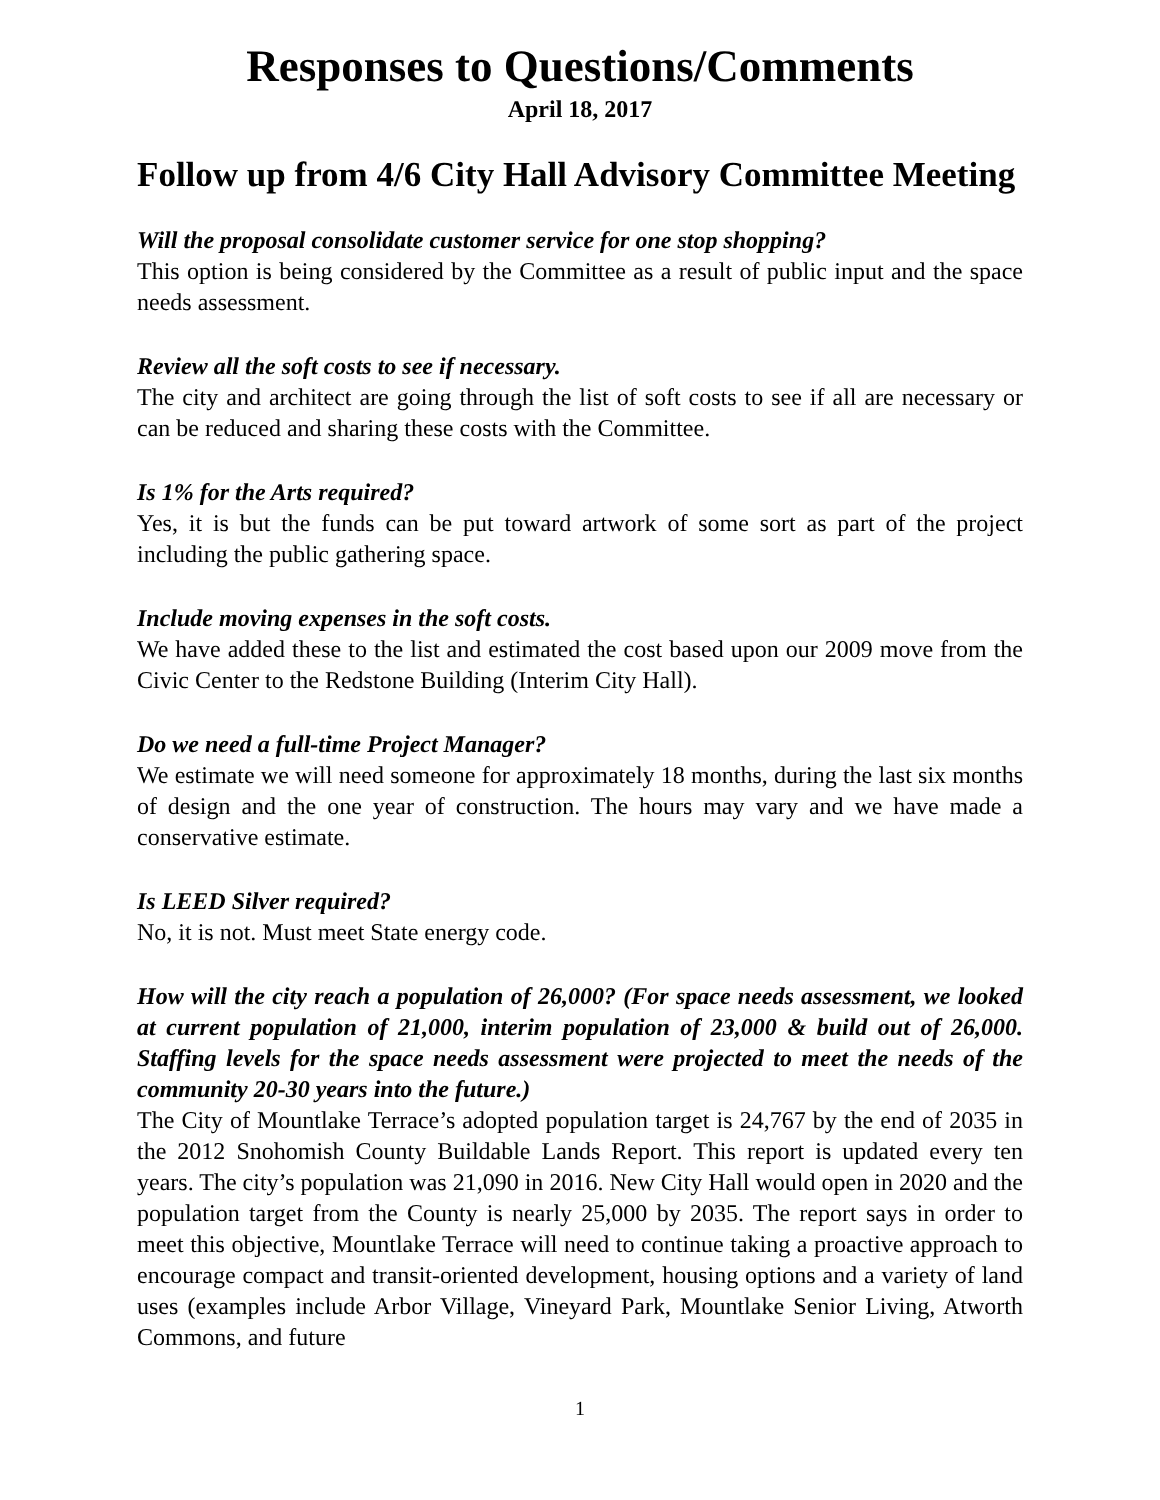Responses to Questions/Comments
April 18, 2017
Follow up from 4/6 City Hall Advisory Committee Meeting
Will the proposal consolidate customer service for one stop shopping?
This option is being considered by the Committee as a result of public input and the space needs assessment.
Review all the soft costs to see if necessary.
The city and architect are going through the list of soft costs to see if all are necessary or can be reduced and sharing these costs with the Committee.
Is 1% for the Arts required?
Yes, it is but the funds can be put toward artwork of some sort as part of the project including the public gathering space.
Include moving expenses in the soft costs.
We have added these to the list and estimated the cost based upon our 2009 move from the Civic Center to the Redstone Building (Interim City Hall).
Do we need a full-time Project Manager?
We estimate we will need someone for approximately 18 months, during the last six months of design and the one year of construction. The hours may vary and we have made a conservative estimate.
Is LEED Silver required?
No, it is not. Must meet State energy code.
How will the city reach a population of 26,000? (For space needs assessment, we looked at current population of 21,000, interim population of 23,000 & build out of 26,000. Staffing levels for the space needs assessment were projected to meet the needs of the community 20-30 years into the future.)
The City of Mountlake Terrace’s adopted population target is 24,767 by the end of 2035 in the 2012 Snohomish County Buildable Lands Report. This report is updated every ten years. The city’s population was 21,090 in 2016. New City Hall would open in 2020 and the population target from the County is nearly 25,000 by 2035. The report says in order to meet this objective, Mountlake Terrace will need to continue taking a proactive approach to encourage compact and transit-oriented development, housing options and a variety of land uses (examples include Arbor Village, Vineyard Park, Mountlake Senior Living, Atworth Commons, and future
1